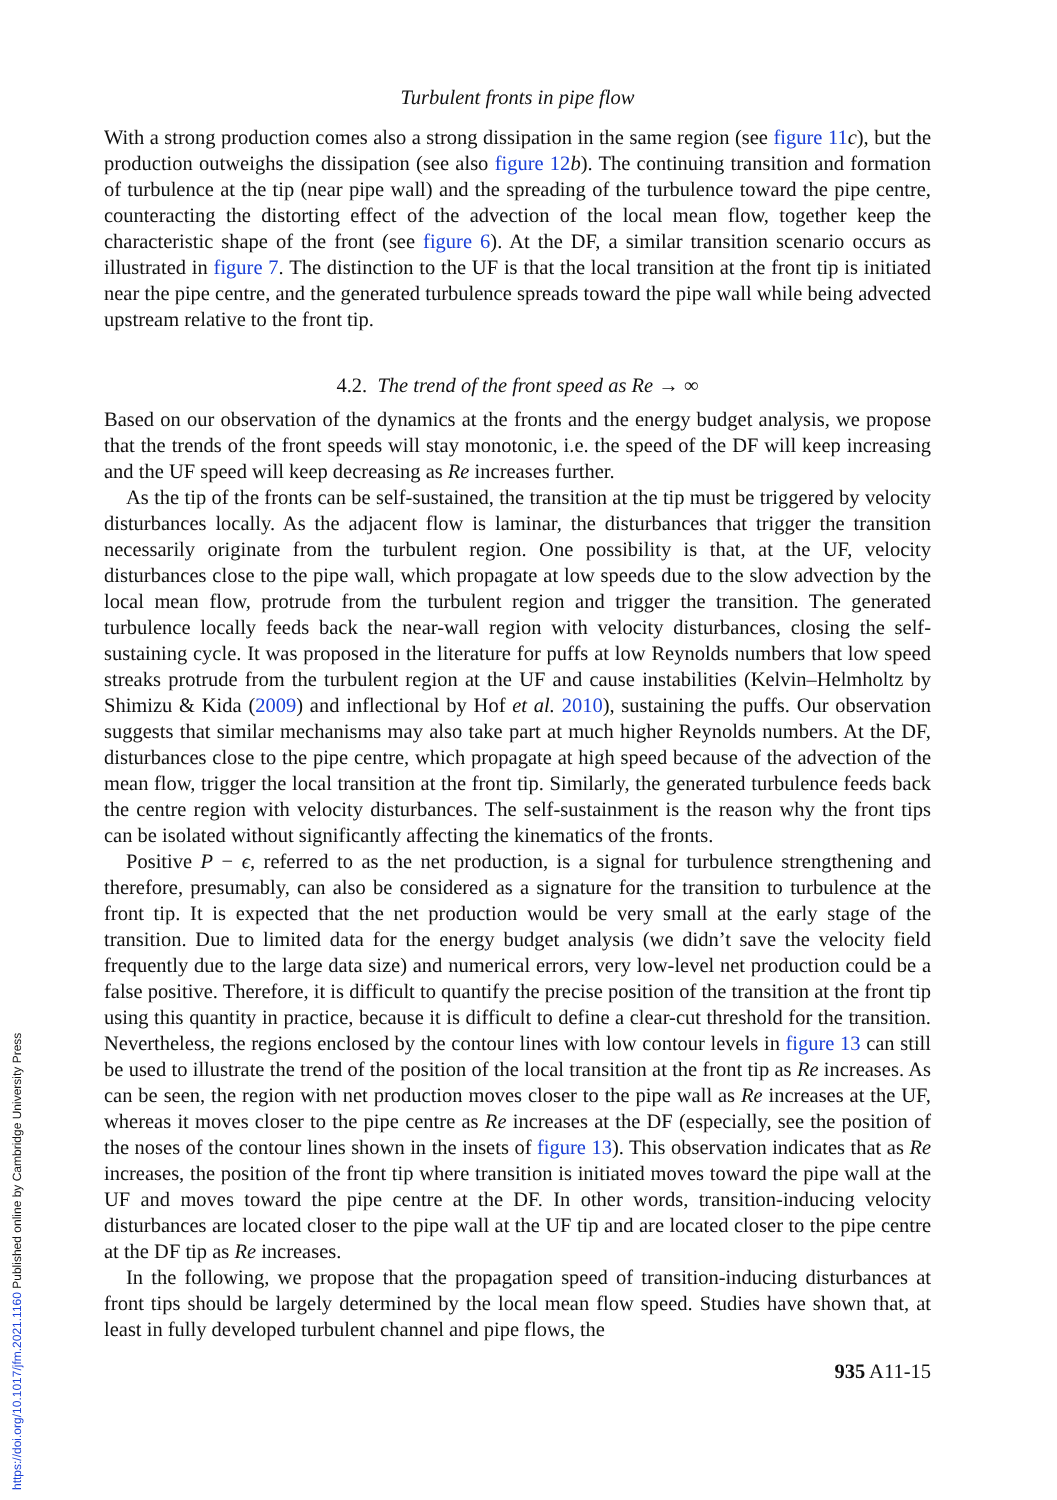Turbulent fronts in pipe flow
With a strong production comes also a strong dissipation in the same region (see figure 11 c), but the production outweighs the dissipation (see also figure 12 b). The continuing transition and formation of turbulence at the tip (near pipe wall) and the spreading of the turbulence toward the pipe centre, counteracting the distorting effect of the advection of the local mean flow, together keep the characteristic shape of the front (see figure 6). At the DF, a similar transition scenario occurs as illustrated in figure 7. The distinction to the UF is that the local transition at the front tip is initiated near the pipe centre, and the generated turbulence spreads toward the pipe wall while being advected upstream relative to the front tip.
4.2. The trend of the front speed as Re → ∞
Based on our observation of the dynamics at the fronts and the energy budget analysis, we propose that the trends of the front speeds will stay monotonic, i.e. the speed of the DF will keep increasing and the UF speed will keep decreasing as Re increases further.
As the tip of the fronts can be self-sustained, the transition at the tip must be triggered by velocity disturbances locally. As the adjacent flow is laminar, the disturbances that trigger the transition necessarily originate from the turbulent region. One possibility is that, at the UF, velocity disturbances close to the pipe wall, which propagate at low speeds due to the slow advection by the local mean flow, protrude from the turbulent region and trigger the transition. The generated turbulence locally feeds back the near-wall region with velocity disturbances, closing the self-sustaining cycle. It was proposed in the literature for puffs at low Reynolds numbers that low speed streaks protrude from the turbulent region at the UF and cause instabilities (Kelvin–Helmholtz by Shimizu & Kida (2009) and inflectional by Hof et al. 2010), sustaining the puffs. Our observation suggests that similar mechanisms may also take part at much higher Reynolds numbers. At the DF, disturbances close to the pipe centre, which propagate at high speed because of the advection of the mean flow, trigger the local transition at the front tip. Similarly, the generated turbulence feeds back the centre region with velocity disturbances. The self-sustainment is the reason why the front tips can be isolated without significantly affecting the kinematics of the fronts.
Positive P − ϵ, referred to as the net production, is a signal for turbulence strengthening and therefore, presumably, can also be considered as a signature for the transition to turbulence at the front tip. It is expected that the net production would be very small at the early stage of the transition. Due to limited data for the energy budget analysis (we didn’t save the velocity field frequently due to the large data size) and numerical errors, very low-level net production could be a false positive. Therefore, it is difficult to quantify the precise position of the transition at the front tip using this quantity in practice, because it is difficult to define a clear-cut threshold for the transition. Nevertheless, the regions enclosed by the contour lines with low contour levels in figure 13 can still be used to illustrate the trend of the position of the local transition at the front tip as Re increases. As can be seen, the region with net production moves closer to the pipe wall as Re increases at the UF, whereas it moves closer to the pipe centre as Re increases at the DF (especially, see the position of the noses of the contour lines shown in the insets of figure 13). This observation indicates that as Re increases, the position of the front tip where transition is initiated moves toward the pipe wall at the UF and moves toward the pipe centre at the DF. In other words, transition-inducing velocity disturbances are located closer to the pipe wall at the UF tip and are located closer to the pipe centre at the DF tip as Re increases.
In the following, we propose that the propagation speed of transition-inducing disturbances at front tips should be largely determined by the local mean flow speed. Studies have shown that, at least in fully developed turbulent channel and pipe flows, the
935 A11-15
https://doi.org/10.1017/jfm.2021.1160 Published online by Cambridge University Press